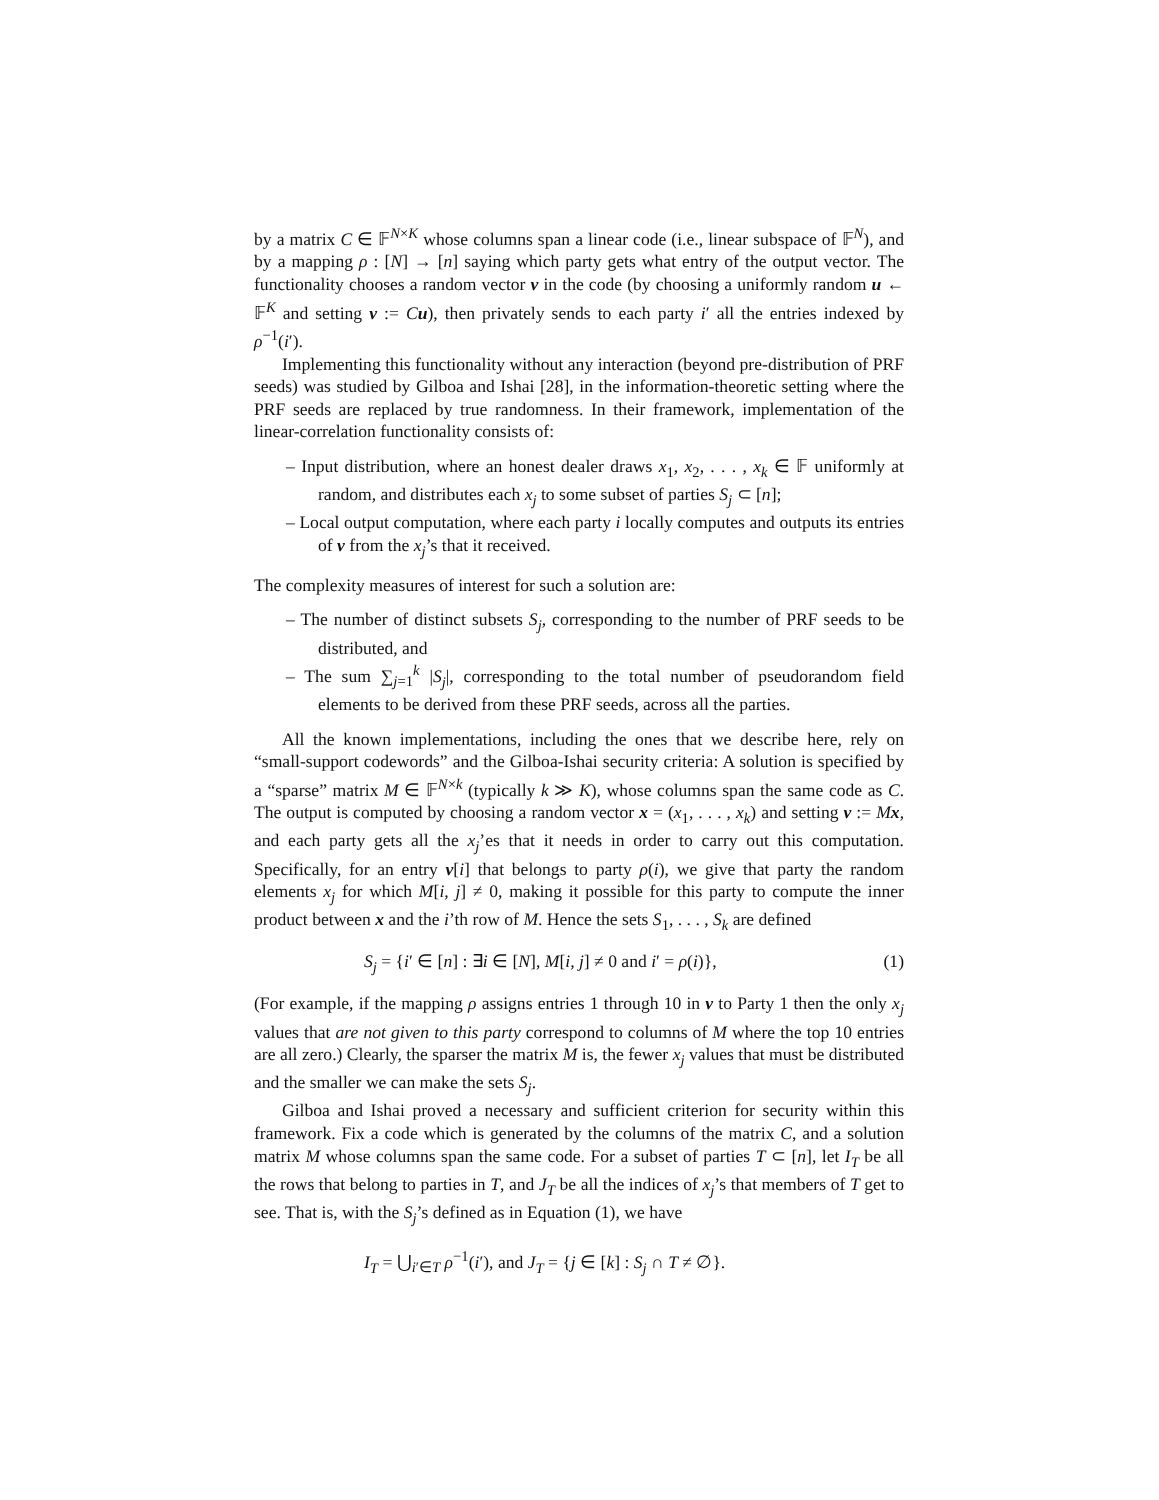by a matrix C ∈ 𝔽<sup>N×K</sup> whose columns span a linear code (i.e., linear subspace of 𝔽<sup>N</sup>), and by a mapping ρ : [N] → [n] saying which party gets what entry of the output vector. The functionality chooses a random vector v in the code (by choosing a uniformly random u ← 𝔽<sup>K</sup> and setting v := Cu), then privately sends to each party i′ all the entries indexed by ρ<sup>−1</sup>(i′).
Implementing this functionality without any interaction (beyond pre-distribution of PRF seeds) was studied by Gilboa and Ishai [28], in the information-theoretic setting where the PRF seeds are replaced by true randomness. In their framework, implementation of the linear-correlation functionality consists of:
– Input distribution, where an honest dealer draws x<sub>1</sub>, x<sub>2</sub>, . . . , x<sub>k</sub> ∈ 𝔽 uniformly at random, and distributes each x<sub>j</sub> to some subset of parties S<sub>j</sub> ⊂ [n];
– Local output computation, where each party i locally computes and outputs its entries of v from the x<sub>j</sub>’s that it received.
The complexity measures of interest for such a solution are:
– The number of distinct subsets S<sub>j</sub>, corresponding to the number of PRF seeds to be distributed, and
– The sum ∑<sub>j=1</sub><sup>k</sup> |S<sub>j</sub>|, corresponding to the total number of pseudorandom field elements to be derived from these PRF seeds, across all the parties.
All the known implementations, including the ones that we describe here, rely on “small-support codewords” and the Gilboa-Ishai security criteria: A solution is specified by a “sparse” matrix M ∈ 𝔽<sup>N×k</sup> (typically k ≫ K), whose columns span the same code as C. The output is computed by choosing a random vector x = (x<sub>1</sub>, . . . , x<sub>k</sub>) and setting v := Mx, and each party gets all the x<sub>j</sub>’es that it needs in order to carry out this computation. Specifically, for an entry v[i] that belongs to party ρ(i), we give that party the random elements x<sub>j</sub> for which M[i, j] ≠ 0, making it possible for this party to compute the inner product between x and the i’th row of M. Hence the sets S<sub>1</sub>, . . . , S<sub>k</sub> are defined
S<sub>j</sub> = {i′ ∈ [n] : ∃i ∈ [N], M[i, j] ≠ 0 and i′ = ρ(i)}, (1)
(For example, if the mapping ρ assigns entries 1 through 10 in v to Party 1 then the only x<sub>j</sub> values that are not given to this party correspond to columns of M where the top 10 entries are all zero.) Clearly, the sparser the matrix M is, the fewer x<sub>j</sub> values that must be distributed and the smaller we can make the sets S<sub>j</sub>.
Gilboa and Ishai proved a necessary and sufficient criterion for security within this framework. Fix a code which is generated by the columns of the matrix C, and a solution matrix M whose columns span the same code. For a subset of parties T ⊂ [n], let I<sub>T</sub> be all the rows that belong to parties in T, and J<sub>T</sub> be all the indices of x<sub>j</sub>’s that members of T get to see. That is, with the S<sub>j</sub>’s defined as in Equation (1), we have
I<sub>T</sub> = ⋃<sub>i′∈T</sub> ρ<sup>−1</sup>(i′), and J<sub>T</sub> = {j ∈ [k] : S<sub>j</sub> ∩ T ≠ ∅}.